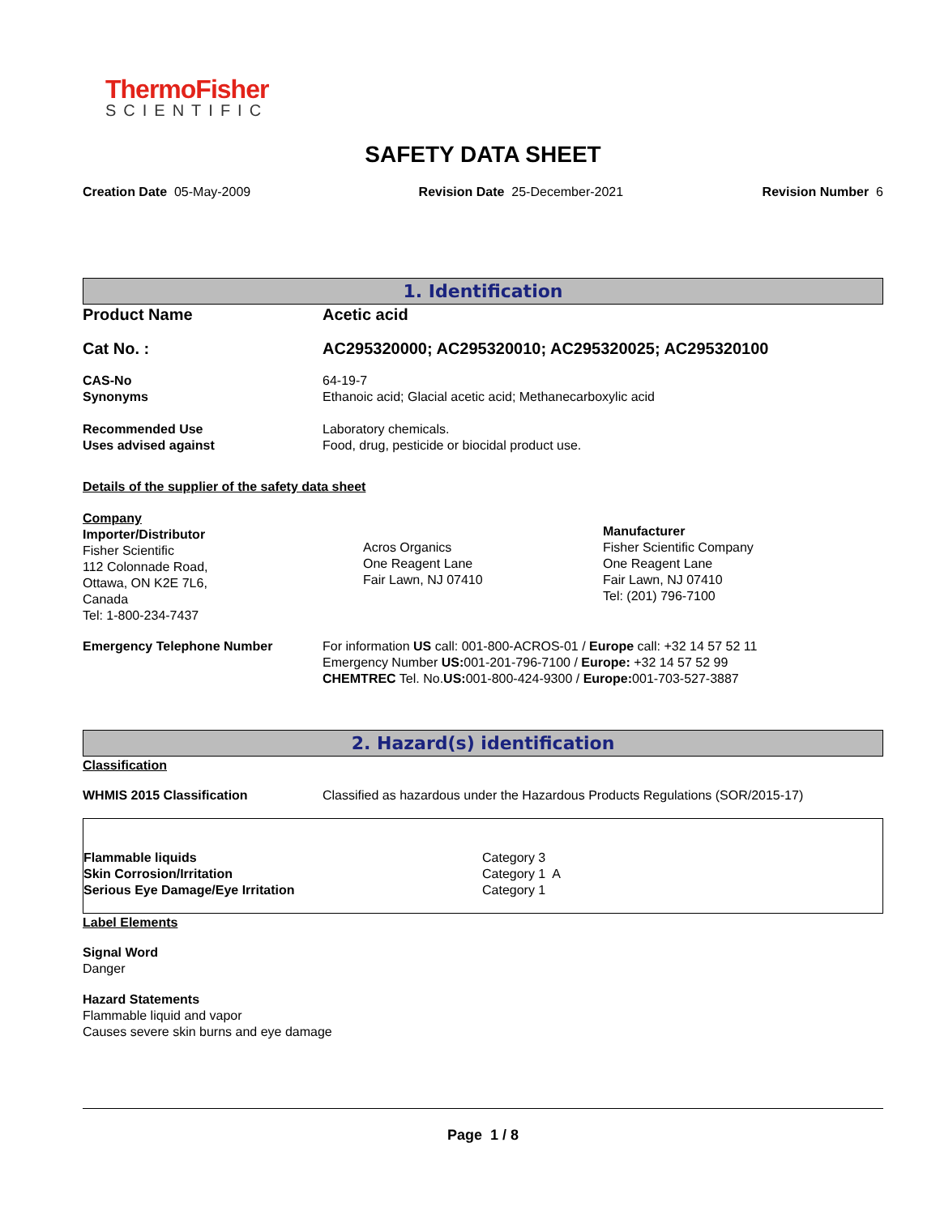ThermoFisher
SCIENTIFIC
SAFETY DATA SHEET
| Creation Date 05-May-2009 | Revision Date 25-December-2021 | Revision Number 6 |
1. Identification
| Product Name | Acetic acid |
| Cat No. : | AC295320000; AC295320010; AC295320025; AC295320100 |
| CAS-No Synonyms | 64-19-7 Ethanoic acid; Glacial acetic acid; Methanecarboxylic acid |
| Recommended Use Uses advised against | Laboratory chemicals. Food, drug, pesticide or biocidal product use. |
Details of the supplier of the safety data sheet
| Company Importer/Distributor Fisher Scientific 112 Colonnade Road, Ottawa, ON K2E 7L6, Canada Tel: 1-800-234-7437 | Acros Organics One Reagent Lane Fair Lawn, NJ 07410 | Manufacturer Fisher Scientific Company One Reagent Lane Fair Lawn, NJ 07410 Tel: (201) 796-7100 |
| Emergency Telephone Number | For information US call: 001-800-ACROS-01 / Europe call: +32 14 57 52 11 Emergency Number US: 001-201-796-7100 / Europe: +32 14 57 52 99 CHEMTREC Tel. No. US: 001-800-424-9300 / Europe: 001-703-527-3887 |
2. Hazard(s) identification
Classification
| WHMIS 2015 Classification | Classified as hazardous under the Hazardous Products Regulations (SOR/2015-17) |
| Flammable liquids Skin Corrosion/Irritation Serious Eye Damage/Eye Irritation | Category 3 Category 1 A Category 1 |
Label Elements
Signal Word
Danger
Hazard Statements
Flammable liquid and vapor
Causes severe skin burns and eye damage
Page 1 / 8